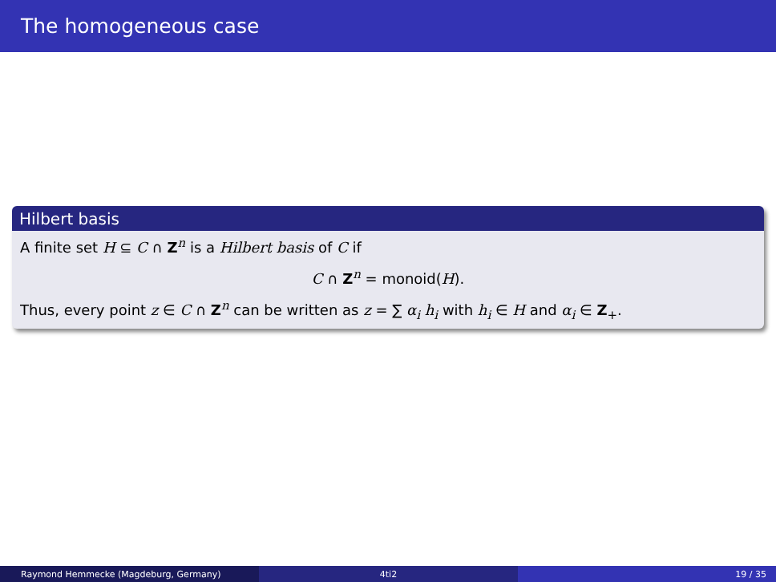The homogeneous case
Hilbert basis
A finite set H ⊆ C ∩ Z<sup>n</sup> is a Hilbert basis of C if
C ∩ Z<sup>n</sup> = monoid(H).
Thus, every point z ∈ C ∩ Z<sup>n</sup> can be written as z = ∑ α<sub>i</sub> h<sub>i</sub> with h<sub>i</sub> ∈ H and α<sub>i</sub> ∈ Z<sub>+</sub>.
Raymond Hemmecke (Magdeburg, Germany) 4ti2 19 / 35